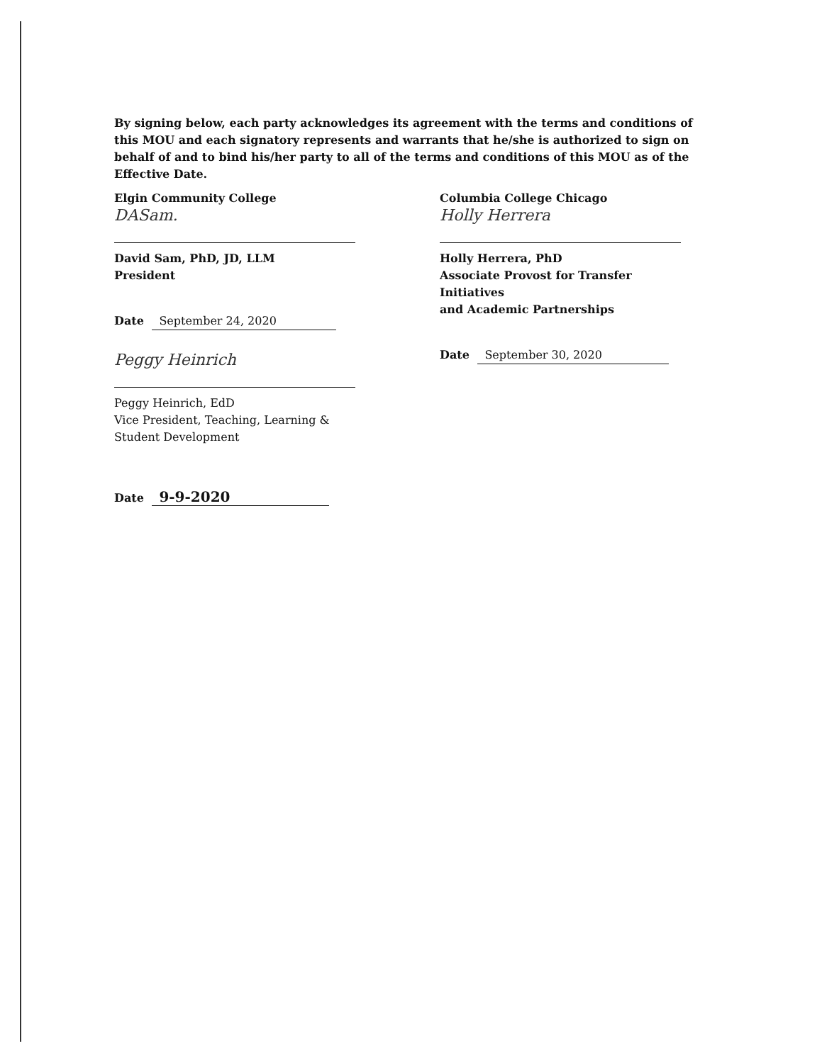By signing below, each party acknowledges its agreement with the terms and conditions of this MOU and each signatory represents and warrants that he/she is authorized to sign on behalf of and to bind his/her party to all of the terms and conditions of this MOU as of the Effective Date.
Elgin Community College
DASam.
David Sam, PhD, JD, LLM
President
Date September 24, 2020
Peggy Heinrich
Peggy Heinrich, EdD
Vice President, Teaching, Learning &
Student Development
Date 9-9-2020
Columbia College Chicago
Holly Herrera
Holly Herrera, PhD
Associate Provost for Transfer Initiatives
and Academic Partnerships
Date September 30, 2020